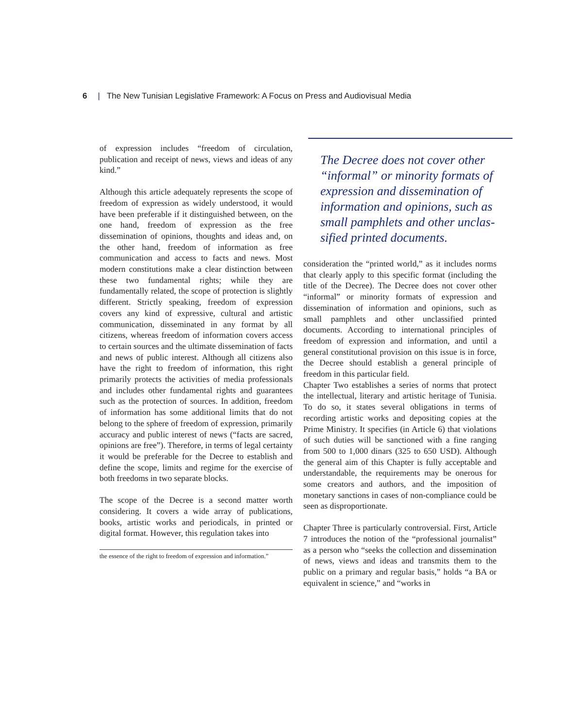6 | The New Tunisian Legislative Framework: A Focus on Press and Audiovisual Media
of expression includes “freedom of circulation, publication and receipt of news, views and ideas of any kind.”
Although this article adequately represents the scope of freedom of expression as widely understood, it would have been preferable if it distinguished between, on the one hand, freedom of expression as the free dissemination of opinions, thoughts and ideas and, on the other hand, freedom of information as free communication and access to facts and news. Most modern constitutions make a clear distinction between these two fundamental rights; while they are fundamentally related, the scope of protection is slightly different. Strictly speaking, freedom of expression covers any kind of expressive, cultural and artistic communication, disseminated in any format by all citizens, whereas freedom of information covers access to certain sources and the ultimate dissemination of facts and news of public interest. Although all citizens also have the right to freedom of information, this right primarily protects the activities of media professionals and includes other fundamental rights and guarantees such as the protection of sources. In addition, freedom of information has some additional limits that do not belong to the sphere of freedom of expression, primarily accuracy and public interest of news (“facts are sacred, opinions are free”). Therefore, in terms of legal certainty it would be preferable for the Decree to establish and define the scope, limits and regime for the exercise of both freedoms in two separate blocks.
The scope of the Decree is a second matter worth considering. It covers a wide array of publications, books, artistic works and periodicals, in printed or digital format. However, this regulation takes into
the essence of the right to freedom of expression and information.”
The Decree does not cover other “informal” or minority formats of expression and dissemination of information and opinions, such as small pamphlets and other unclas-sified printed documents.
consideration the “printed world,” as it includes norms that clearly apply to this specific format (including the title of the Decree). The Decree does not cover other “informal” or minority formats of expression and dissemination of information and opinions, such as small pamphlets and other unclassified printed documents. According to international principles of freedom of expression and information, and until a general constitutional provision on this issue is in force, the Decree should establish a general principle of freedom in this particular field.
Chapter Two establishes a series of norms that protect the intellectual, literary and artistic heritage of Tunisia. To do so, it states several obligations in terms of recording artistic works and depositing copies at the Prime Ministry. It specifies (in Article 6) that violations of such duties will be sanctioned with a fine ranging from 500 to 1,000 dinars (325 to 650 USD). Although the general aim of this Chapter is fully acceptable and understandable, the requirements may be onerous for some creators and authors, and the imposition of monetary sanctions in cases of non-compliance could be seen as disproportionate.
Chapter Three is particularly controversial. First, Article 7 introduces the notion of the “professional journalist” as a person who “seeks the collection and dissemination of news, views and ideas and transmits them to the public on a primary and regular basis,” holds “a BA or equivalent in science,” and “works in